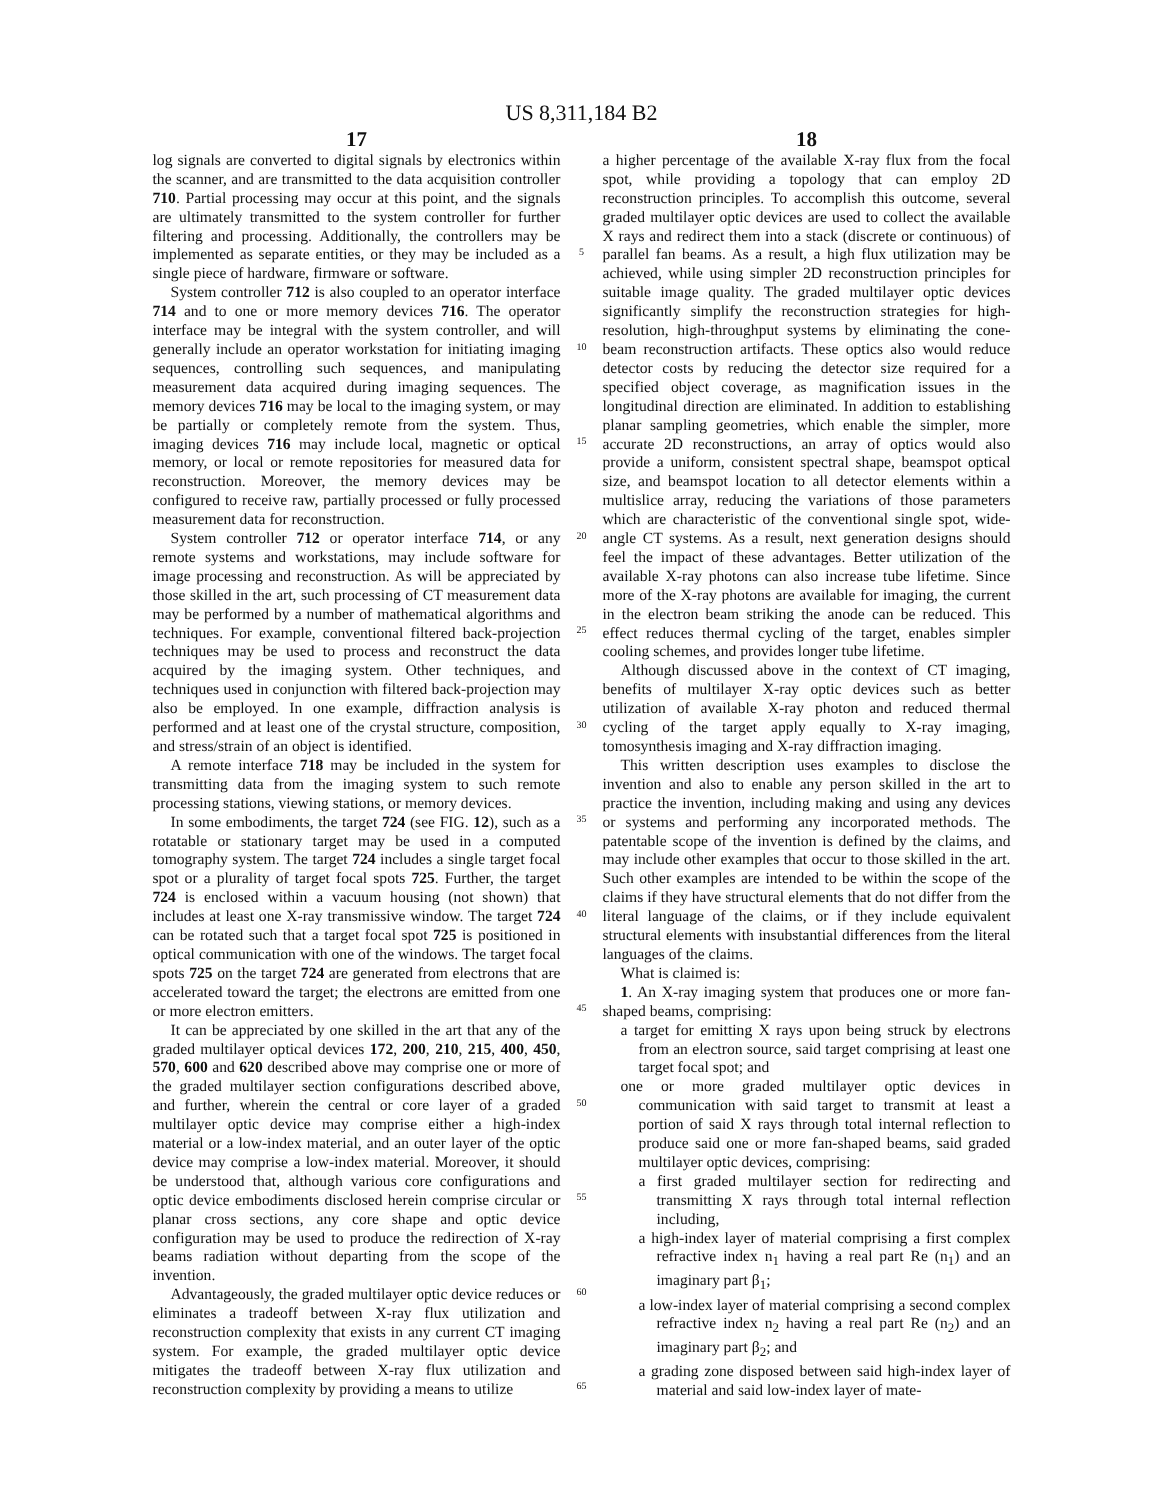US 8,311,184 B2
17
log signals are converted to digital signals by electronics within the scanner, and are transmitted to the data acquisition controller 710. Partial processing may occur at this point, and the signals are ultimately transmitted to the system controller for further filtering and processing. Additionally, the controllers may be implemented as separate entities, or they may be included as a single piece of hardware, firmware or software.
System controller 712 is also coupled to an operator interface 714 and to one or more memory devices 716. The operator interface may be integral with the system controller, and will generally include an operator workstation for initiating imaging sequences, controlling such sequences, and manipulating measurement data acquired during imaging sequences. The memory devices 716 may be local to the imaging system, or may be partially or completely remote from the system. Thus, imaging devices 716 may include local, magnetic or optical memory, or local or remote repositories for measured data for reconstruction. Moreover, the memory devices may be configured to receive raw, partially processed or fully processed measurement data for reconstruction.
System controller 712 or operator interface 714, or any remote systems and workstations, may include software for image processing and reconstruction. As will be appreciated by those skilled in the art, such processing of CT measurement data may be performed by a number of mathematical algorithms and techniques. For example, conventional filtered back-projection techniques may be used to process and reconstruct the data acquired by the imaging system. Other techniques, and techniques used in conjunction with filtered back-projection may also be employed. In one example, diffraction analysis is performed and at least one of the crystal structure, composition, and stress/strain of an object is identified.
A remote interface 718 may be included in the system for transmitting data from the imaging system to such remote processing stations, viewing stations, or memory devices.
In some embodiments, the target 724 (see FIG. 12), such as a rotatable or stationary target may be used in a computed tomography system. The target 724 includes a single target focal spot or a plurality of target focal spots 725. Further, the target 724 is enclosed within a vacuum housing (not shown) that includes at least one X-ray transmissive window. The target 724 can be rotated such that a target focal spot 725 is positioned in optical communication with one of the windows. The target focal spots 725 on the target 724 are generated from electrons that are accelerated toward the target; the electrons are emitted from one or more electron emitters.
It can be appreciated by one skilled in the art that any of the graded multilayer optical devices 172, 200, 210, 215, 400, 450, 570, 600 and 620 described above may comprise one or more of the graded multilayer section configurations described above, and further, wherein the central or core layer of a graded multilayer optic device may comprise either a high-index material or a low-index material, and an outer layer of the optic device may comprise a low-index material. Moreover, it should be understood that, although various core configurations and optic device embodiments disclosed herein comprise circular or planar cross sections, any core shape and optic device configuration may be used to produce the redirection of X-ray beams radiation without departing from the scope of the invention.
Advantageously, the graded multilayer optic device reduces or eliminates a tradeoff between X-ray flux utilization and reconstruction complexity that exists in any current CT imaging system. For example, the graded multilayer optic device mitigates the tradeoff between X-ray flux utilization and reconstruction complexity by providing a means to utilize
5
10
15
20
25
30
35
40
45
50
55
60
65
18
a higher percentage of the available X-ray flux from the focal spot, while providing a topology that can employ 2D reconstruction principles. To accomplish this outcome, several graded multilayer optic devices are used to collect the available X rays and redirect them into a stack (discrete or continuous) of parallel fan beams. As a result, a high flux utilization may be achieved, while using simpler 2D reconstruction principles for suitable image quality. The graded multilayer optic devices significantly simplify the reconstruction strategies for high-resolution, high-throughput systems by eliminating the cone-beam reconstruction artifacts. These optics also would reduce detector costs by reducing the detector size required for a specified object coverage, as magnification issues in the longitudinal direction are eliminated. In addition to establishing planar sampling geometries, which enable the simpler, more accurate 2D reconstructions, an array of optics would also provide a uniform, consistent spectral shape, beamspot optical size, and beamspot location to all detector elements within a multislice array, reducing the variations of those parameters which are characteristic of the conventional single spot, wide-angle CT systems. As a result, next generation designs should feel the impact of these advantages. Better utilization of the available X-ray photons can also increase tube lifetime. Since more of the X-ray photons are available for imaging, the current in the electron beam striking the anode can be reduced. This effect reduces thermal cycling of the target, enables simpler cooling schemes, and provides longer tube lifetime.
Although discussed above in the context of CT imaging, benefits of multilayer X-ray optic devices such as better utilization of available X-ray photon and reduced thermal cycling of the target apply equally to X-ray imaging, tomosynthesis imaging and X-ray diffraction imaging.
This written description uses examples to disclose the invention and also to enable any person skilled in the art to practice the invention, including making and using any devices or systems and performing any incorporated methods. The patentable scope of the invention is defined by the claims, and may include other examples that occur to those skilled in the art. Such other examples are intended to be within the scope of the claims if they have structural elements that do not differ from the literal language of the claims, or if they include equivalent structural elements with insubstantial differences from the literal languages of the claims.
What is claimed is:
1. An X-ray imaging system that produces one or more fan-shaped beams, comprising:
a target for emitting X rays upon being struck by electrons from an electron source, said target comprising at least one target focal spot; and
one or more graded multilayer optic devices in communication with said target to transmit at least a portion of said X rays through total internal reflection to produce said one or more fan-shaped beams, said graded multilayer optic devices, comprising:
a first graded multilayer section for redirecting and transmitting X rays through total internal reflection including,
a high-index layer of material comprising a first complex refractive index n<sub>1</sub> having a real part Re (n<sub>1</sub>) and an imaginary part β<sub>1</sub>;
a low-index layer of material comprising a second complex refractive index n<sub>2</sub> having a real part Re (n<sub>2</sub>) and an imaginary part β<sub>2</sub>; and
a grading zone disposed between said high-index layer of material and said low-index layer of mate-